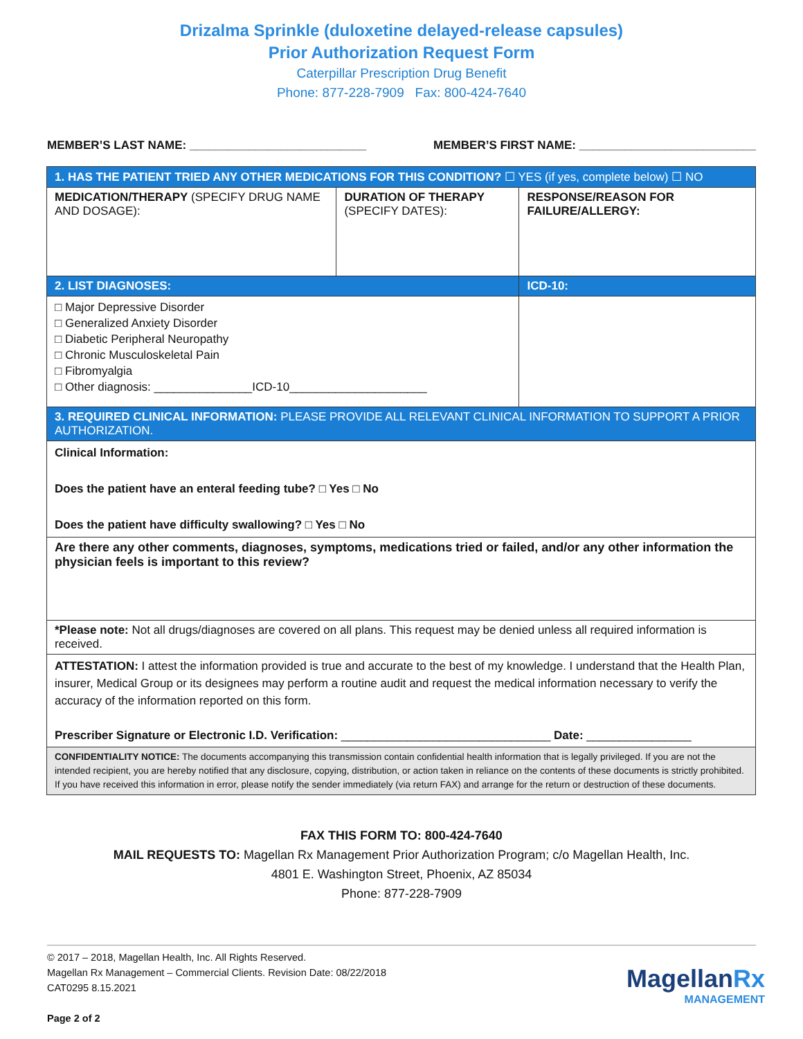Drizalma Sprinkle (duloxetine delayed-release capsules)
Prior Authorization Request Form
Caterpillar Prescription Drug Benefit
Phone: 877-228-7909 Fax: 800-424-7640
MEMBER’S LAST NAME: ___________________________ MEMBER’S FIRST NAME: ___________________________
| 1. HAS THE PATIENT TRIED ANY OTHER MEDICATIONS FOR THIS CONDITION? ☐ YES (if yes, complete below) ☐ NO | | |
| MEDICATION/THERAPY (SPECIFY DRUG NAME AND DOSAGE): | DURATION OF THERAPY (SPECIFY DATES): | RESPONSE/REASON FOR FAILURE/ALLERGY: |
| 2. LIST DIAGNOSES: | | ICD-10: |
| □ Major Depressive Disorder □ Generalized Anxiety Disorder □ Diabetic Peripheral Neuropathy □ Chronic Musculoskeletal Pain □ Fibromyalgia □ Other diagnosis: _______________ICD-10_____________________ | | |
| 3. REQUIRED CLINICAL INFORMATION: PLEASE PROVIDE ALL RELEVANT CLINICAL INFORMATION TO SUPPORT A PRIOR AUTHORIZATION. | | |
| Clinical Information: Does the patient have an enteral feeding tube? □ Yes □ No Does the patient have difficulty swallowing? □ Yes □ No | | |
| Are there any other comments, diagnoses, symptoms, medications tried or failed, and/or any other information the physician feels is important to this review? | | |
| *Please note: Not all drugs/diagnoses are covered on all plans. This request may be denied unless all required information is received. | | |
| ATTESTATION: I attest the information provided is true and accurate to the best of my knowledge. I understand that the Health Plan, insurer, Medical Group or its designees may perform a routine audit and request the medical information necessary to verify the accuracy of the information reported on this form. Prescriber Signature or Electronic I.D. Verification: ________________________________ Date: ________________ | | |
| CONFIDENTIALITY NOTICE: The documents accompanying this transmission contain confidential health information that is legally privileged. If you are not the intended recipient, you are hereby notified that any disclosure, copying, distribution, or action taken in reliance on the contents of these documents is strictly prohibited. If you have received this information in error, please notify the sender immediately (via return FAX) and arrange for the return or destruction of these documents. | | |
FAX THIS FORM TO: 800-424-7640
MAIL REQUESTS TO: Magellan Rx Management Prior Authorization Program; c/o Magellan Health, Inc.
4801 E. Washington Street, Phoenix, AZ 85034
Phone: 877-228-7909
© 2017 – 2018, Magellan Health, Inc. All Rights Reserved.
Magellan Rx Management – Commercial Clients. Revision Date: 08/22/2018
CAT0295 8.15.2021
Page 2 of 2
MagellanRx
MANAGEMENT